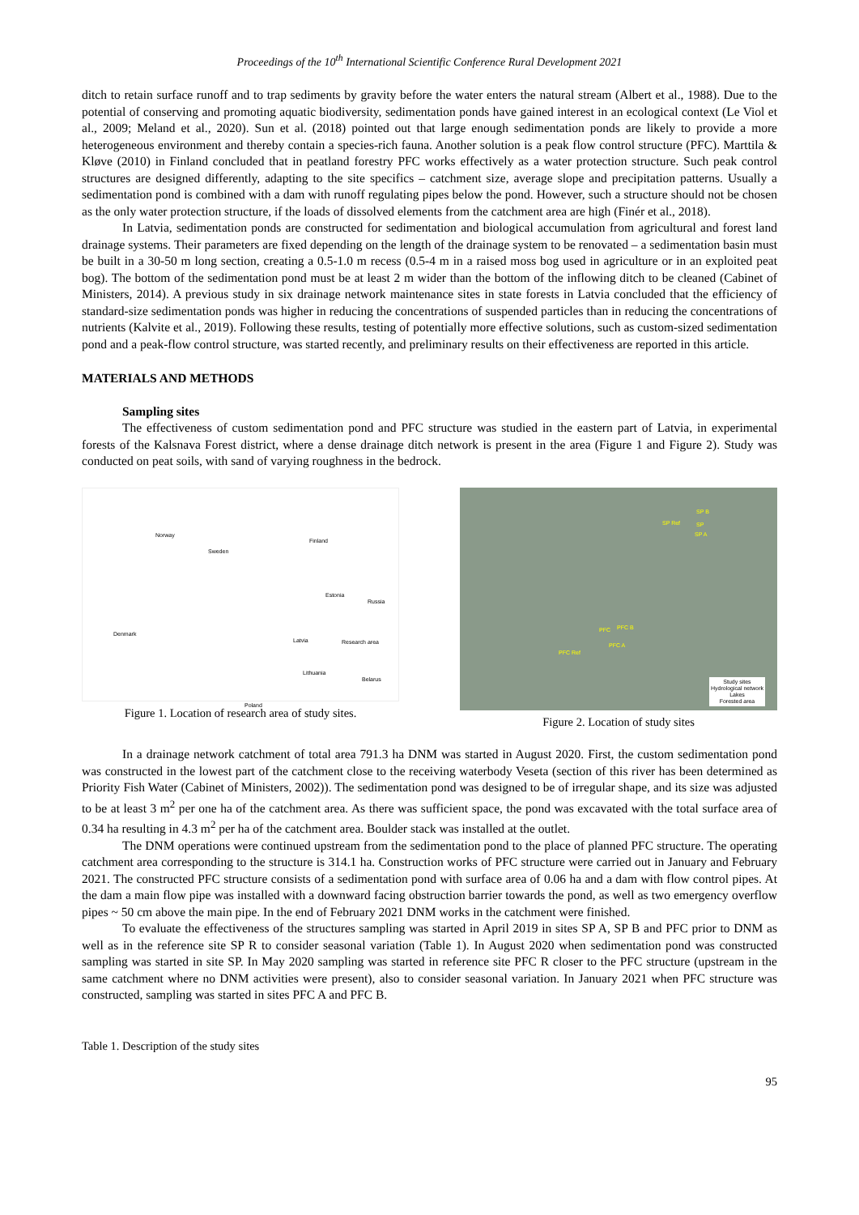Proceedings of the 10<sup>th</sup> International Scientific Conference Rural Development 2021
ditch to retain surface runoff and to trap sediments by gravity before the water enters the natural stream (Albert et al., 1988). Due to the potential of conserving and promoting aquatic biodiversity, sedimentation ponds have gained interest in an ecological context (Le Viol et al., 2009; Meland et al., 2020). Sun et al. (2018) pointed out that large enough sedimentation ponds are likely to provide a more heterogeneous environment and thereby contain a species-rich fauna. Another solution is a peak flow control structure (PFC). Marttila & Kløve (2010) in Finland concluded that in peatland forestry PFC works effectively as a water protection structure. Such peak control structures are designed differently, adapting to the site specifics – catchment size, average slope and precipitation patterns. Usually a sedimentation pond is combined with a dam with runoff regulating pipes below the pond. However, such a structure should not be chosen as the only water protection structure, if the loads of dissolved elements from the catchment area are high (Finér et al., 2018).
In Latvia, sedimentation ponds are constructed for sedimentation and biological accumulation from agricultural and forest land drainage systems. Their parameters are fixed depending on the length of the drainage system to be renovated – a sedimentation basin must be built in a 30-50 m long section, creating a 0.5-1.0 m recess (0.5-4 m in a raised moss bog used in agriculture or in an exploited peat bog). The bottom of the sedimentation pond must be at least 2 m wider than the bottom of the inflowing ditch to be cleaned (Cabinet of Ministers, 2014). A previous study in six drainage network maintenance sites in state forests in Latvia concluded that the efficiency of standard-size sedimentation ponds was higher in reducing the concentrations of suspended particles than in reducing the concentrations of nutrients (Kalvite et al., 2019). Following these results, testing of potentially more effective solutions, such as custom-sized sedimentation pond and a peak-flow control structure, was started recently, and preliminary results on their effectiveness are reported in this article.
MATERIALS AND METHODS
Sampling sites
The effectiveness of custom sedimentation pond and PFC structure was studied in the eastern part of Latvia, in experimental forests of the Kalsnava Forest district, where a dense drainage ditch network is present in the area (Figure 1 and Figure 2). Study was conducted on peat soils, with sand of varying roughness in the bedrock.
Norway
Sweden
Finland
Estonia
Russia
Denmark
Latvia Research area
Lithuania
Belarus
Poland
Figure 1. Location of research area of study sites.
SP B
SP Ref SP
SP A
PFC PFC B
PFC A
PFC Ref
Study sites
Hydrological network
Lakes
Forested area
Figure 2. Location of study sites
In a drainage network catchment of total area 791.3 ha DNM was started in August 2020. First, the custom sedimentation pond was constructed in the lowest part of the catchment close to the receiving waterbody Veseta (section of this river has been determined as Priority Fish Water (Cabinet of Ministers, 2002)). The sedimentation pond was designed to be of irregular shape, and its size was adjusted to be at least 3 m<sup>2</sup> per one ha of the catchment area. As there was sufficient space, the pond was excavated with the total surface area of 0.34 ha resulting in 4.3 m<sup>2</sup> per ha of the catchment area. Boulder stack was installed at the outlet.
The DNM operations were continued upstream from the sedimentation pond to the place of planned PFC structure. The operating catchment area corresponding to the structure is 314.1 ha. Construction works of PFC structure were carried out in January and February 2021. The constructed PFC structure consists of a sedimentation pond with surface area of 0.06 ha and a dam with flow control pipes. At the dam a main flow pipe was installed with a downward facing obstruction barrier towards the pond, as well as two emergency overflow pipes ~ 50 cm above the main pipe. In the end of February 2021 DNM works in the catchment were finished.
To evaluate the effectiveness of the structures sampling was started in April 2019 in sites SP A, SP B and PFC prior to DNM as well as in the reference site SP R to consider seasonal variation (Table 1). In August 2020 when sedimentation pond was constructed sampling was started in site SP. In May 2020 sampling was started in reference site PFC R closer to the PFC structure (upstream in the same catchment where no DNM activities were present), also to consider seasonal variation. In January 2021 when PFC structure was constructed, sampling was started in sites PFC A and PFC B.
Table 1. Description of the study sites
95